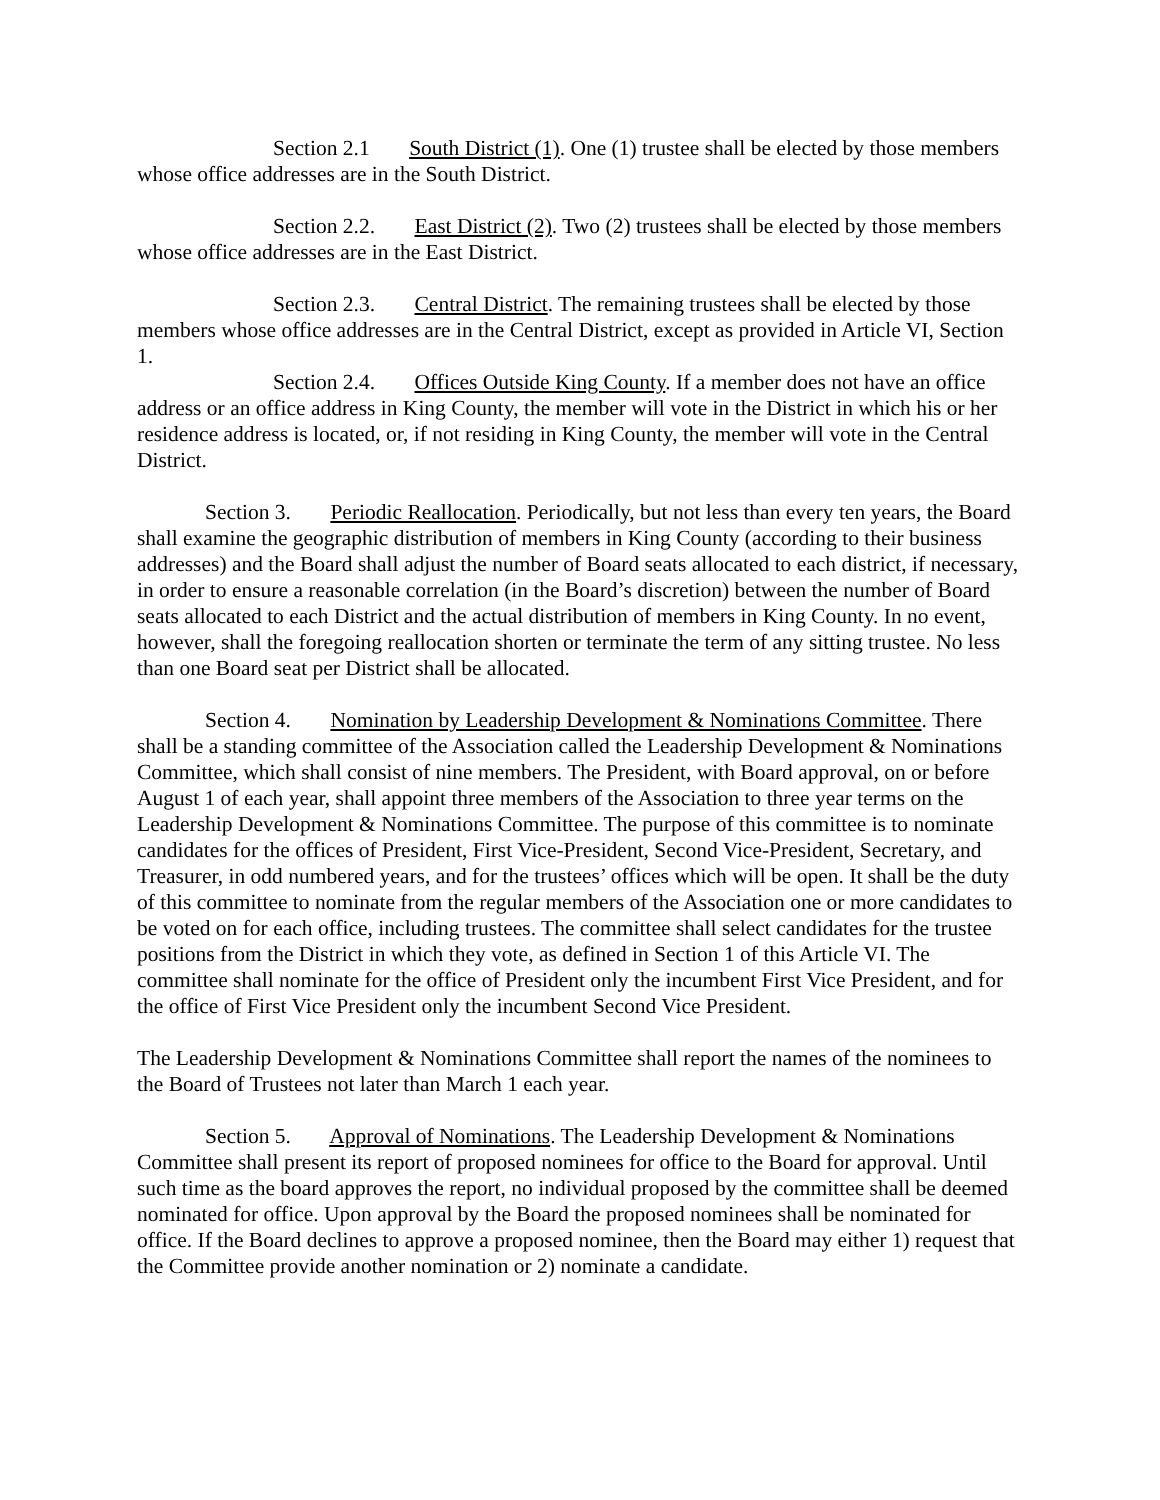Section 2.1 South District (1). One (1) trustee shall be elected by those members whose office addresses are in the South District.
Section 2.2. East District (2). Two (2) trustees shall be elected by those members whose office addresses are in the East District.
Section 2.3. Central District. The remaining trustees shall be elected by those members whose office addresses are in the Central District, except as provided in Article VI, Section 1.
Section 2.4. Offices Outside King County. If a member does not have an office address or an office address in King County, the member will vote in the District in which his or her residence address is located, or, if not residing in King County, the member will vote in the Central District.
Section 3. Periodic Reallocation. Periodically, but not less than every ten years, the Board shall examine the geographic distribution of members in King County (according to their business addresses) and the Board shall adjust the number of Board seats allocated to each district, if necessary, in order to ensure a reasonable correlation (in the Board’s discretion) between the number of Board seats allocated to each District and the actual distribution of members in King County. In no event, however, shall the foregoing reallocation shorten or terminate the term of any sitting trustee. No less than one Board seat per District shall be allocated.
Section 4. Nomination by Leadership Development & Nominations Committee. There shall be a standing committee of the Association called the Leadership Development & Nominations Committee, which shall consist of nine members. The President, with Board approval, on or before August 1 of each year, shall appoint three members of the Association to three year terms on the Leadership Development & Nominations Committee. The purpose of this committee is to nominate candidates for the offices of President, First Vice-President, Second Vice-President, Secretary, and Treasurer, in odd numbered years, and for the trustees’ offices which will be open. It shall be the duty of this committee to nominate from the regular members of the Association one or more candidates to be voted on for each office, including trustees. The committee shall select candidates for the trustee positions from the District in which they vote, as defined in Section 1 of this Article VI. The committee shall nominate for the office of President only the incumbent First Vice President, and for the office of First Vice President only the incumbent Second Vice President.
The Leadership Development & Nominations Committee shall report the names of the nominees to the Board of Trustees not later than March 1 each year.
Section 5. Approval of Nominations. The Leadership Development & Nominations Committee shall present its report of proposed nominees for office to the Board for approval. Until such time as the board approves the report, no individual proposed by the committee shall be deemed nominated for office. Upon approval by the Board the proposed nominees shall be nominated for office. If the Board declines to approve a proposed nominee, then the Board may either 1) request that the Committee provide another nomination or 2) nominate a candidate.